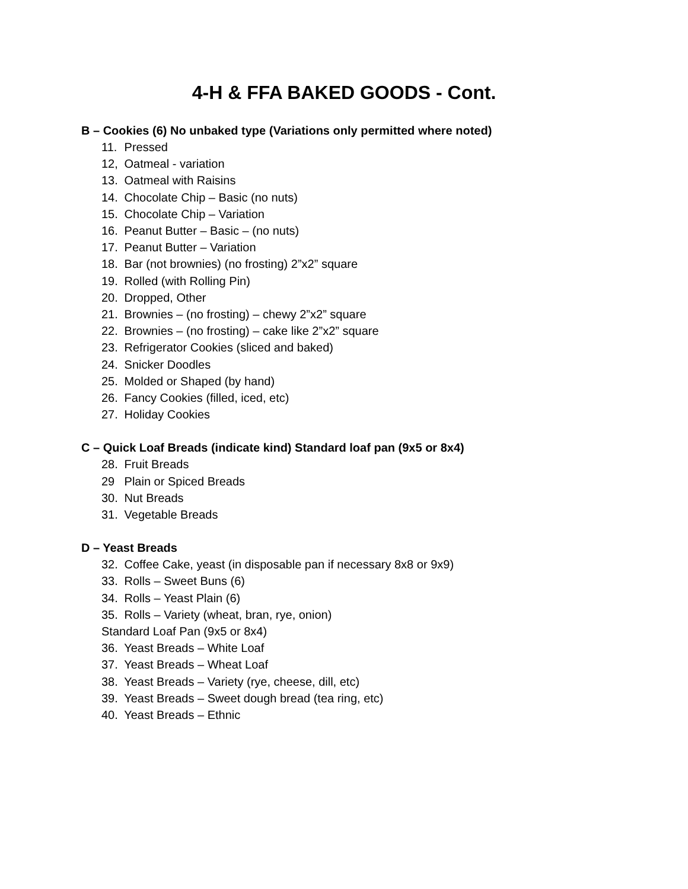4-H & FFA BAKED GOODS - Cont.
B – Cookies (6) No unbaked type (Variations only permitted where noted)
11. Pressed
12, Oatmeal - variation
13. Oatmeal with Raisins
14. Chocolate Chip – Basic (no nuts)
15. Chocolate Chip – Variation
16. Peanut Butter – Basic – (no nuts)
17. Peanut Butter – Variation
18. Bar (not brownies) (no frosting) 2”x2” square
19. Rolled (with Rolling Pin)
20. Dropped, Other
21. Brownies – (no frosting) – chewy 2”x2” square
22. Brownies – (no frosting) – cake like 2”x2” square
23. Refrigerator Cookies (sliced and baked)
24. Snicker Doodles
25. Molded or Shaped (by hand)
26. Fancy Cookies (filled, iced, etc)
27. Holiday Cookies
C – Quick Loaf Breads (indicate kind) Standard loaf pan (9x5 or 8x4)
28. Fruit Breads
29 Plain or Spiced Breads
30. Nut Breads
31. Vegetable Breads
D – Yeast Breads
32. Coffee Cake, yeast (in disposable pan if necessary 8x8 or 9x9)
33. Rolls – Sweet Buns (6)
34. Rolls – Yeast Plain (6)
35. Rolls – Variety (wheat, bran, rye, onion)
Standard Loaf Pan (9x5 or 8x4)
36. Yeast Breads – White Loaf
37. Yeast Breads – Wheat Loaf
38. Yeast Breads – Variety (rye, cheese, dill, etc)
39. Yeast Breads – Sweet dough bread (tea ring, etc)
40. Yeast Breads – Ethnic